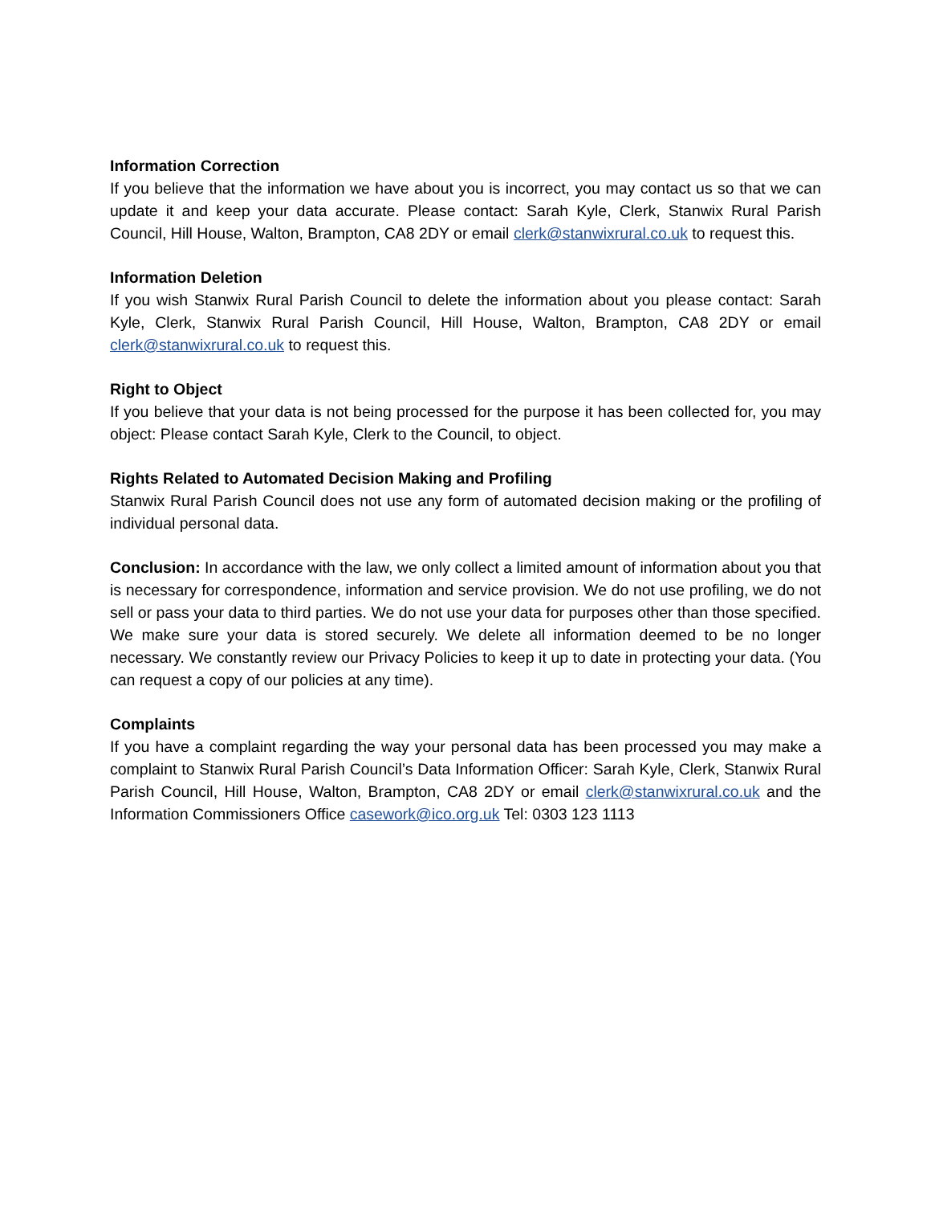Information Correction
If you believe that the information we have about you is incorrect, you may contact us so that we can update it and keep your data accurate. Please contact: Sarah Kyle, Clerk, Stanwix Rural Parish Council, Hill House, Walton, Brampton, CA8 2DY or email clerk@stanwixrural.co.uk to request this.
Information Deletion
If you wish Stanwix Rural Parish Council to delete the information about you please contact: Sarah Kyle, Clerk, Stanwix Rural Parish Council, Hill House, Walton, Brampton, CA8 2DY or email clerk@stanwixrural.co.uk to request this.
Right to Object
If you believe that your data is not being processed for the purpose it has been collected for, you may object: Please contact Sarah Kyle, Clerk to the Council, to object.
Rights Related to Automated Decision Making and Profiling
Stanwix Rural Parish Council does not use any form of automated decision making or the profiling of individual personal data.
Conclusion: In accordance with the law, we only collect a limited amount of information about you that is necessary for correspondence, information and service provision. We do not use profiling, we do not sell or pass your data to third parties. We do not use your data for purposes other than those specified. We make sure your data is stored securely. We delete all information deemed to be no longer necessary. We constantly review our Privacy Policies to keep it up to date in protecting your data. (You can request a copy of our policies at any time).
Complaints
If you have a complaint regarding the way your personal data has been processed you may make a complaint to Stanwix Rural Parish Council’s Data Information Officer: Sarah Kyle, Clerk, Stanwix Rural Parish Council, Hill House, Walton, Brampton, CA8 2DY or email clerk@stanwixrural.co.uk and the Information Commissioners Office casework@ico.org.uk Tel: 0303 123 1113